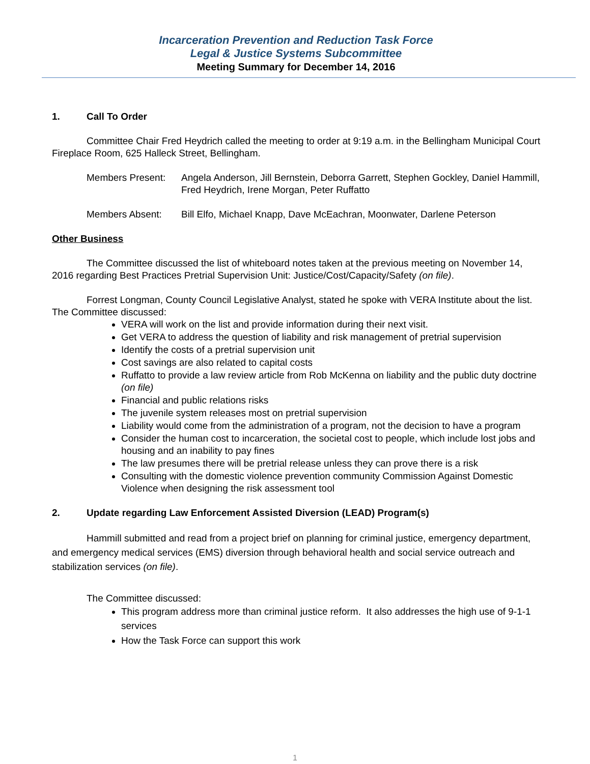Incarceration Prevention and Reduction Task Force
Legal & Justice Systems Subcommittee
Meeting Summary for December 14, 2016
1. Call To Order
Committee Chair Fred Heydrich called the meeting to order at 9:19 a.m. in the Bellingham Municipal Court Fireplace Room, 625 Halleck Street, Bellingham.
Members Present: Angela Anderson, Jill Bernstein, Deborra Garrett, Stephen Gockley, Daniel Hammill, Fred Heydrich, Irene Morgan, Peter Ruffatto
Members Absent: Bill Elfo, Michael Knapp, Dave McEachran, Moonwater, Darlene Peterson
Other Business
The Committee discussed the list of whiteboard notes taken at the previous meeting on November 14, 2016 regarding Best Practices Pretrial Supervision Unit: Justice/Cost/Capacity/Safety (on file).
Forrest Longman, County Council Legislative Analyst, stated he spoke with VERA Institute about the list. The Committee discussed:
VERA will work on the list and provide information during their next visit.
Get VERA to address the question of liability and risk management of pretrial supervision
Identify the costs of a pretrial supervision unit
Cost savings are also related to capital costs
Ruffatto to provide a law review article from Rob McKenna on liability and the public duty doctrine (on file)
Financial and public relations risks
The juvenile system releases most on pretrial supervision
Liability would come from the administration of a program, not the decision to have a program
Consider the human cost to incarceration, the societal cost to people, which include lost jobs and housing and an inability to pay fines
The law presumes there will be pretrial release unless they can prove there is a risk
Consulting with the domestic violence prevention community Commission Against Domestic Violence when designing the risk assessment tool
2. Update regarding Law Enforcement Assisted Diversion (LEAD) Program(s)
Hammill submitted and read from a project brief on planning for criminal justice, emergency department, and emergency medical services (EMS) diversion through behavioral health and social service outreach and stabilization services (on file).
The Committee discussed:
This program address more than criminal justice reform. It also addresses the high use of 9-1-1 services
How the Task Force can support this work
1